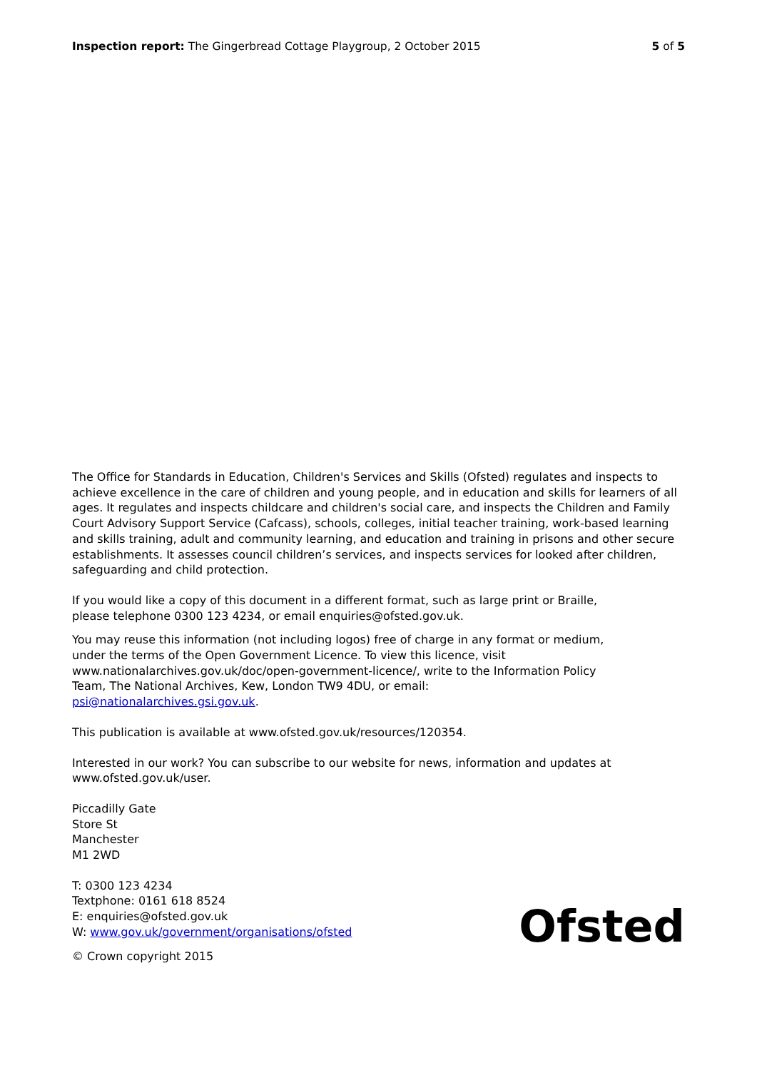Inspection report: The Gingerbread Cottage Playgroup, 2 October 2015
5 of 5
The Office for Standards in Education, Children's Services and Skills (Ofsted) regulates and inspects to achieve excellence in the care of children and young people, and in education and skills for learners of all ages. It regulates and inspects childcare and children's social care, and inspects the Children and Family Court Advisory Support Service (Cafcass), schools, colleges, initial teacher training, work-based learning and skills training, adult and community learning, and education and training in prisons and other secure establishments. It assesses council children’s services, and inspects services for looked after children, safeguarding and child protection.
If you would like a copy of this document in a different format, such as large print or Braille,
please telephone 0300 123 4234, or email enquiries@ofsted.gov.uk.
You may reuse this information (not including logos) free of charge in any format or medium,
under the terms of the Open Government Licence. To view this licence, visit
www.nationalarchives.gov.uk/doc/open-government-licence/, write to the Information Policy
Team, The National Archives, Kew, London TW9 4DU, or email:
psi@nationalarchives.gsi.gov.uk.
This publication is available at www.ofsted.gov.uk/resources/120354.
Interested in our work? You can subscribe to our website for news, information and updates at
www.ofsted.gov.uk/user.
Piccadilly Gate
Store St
Manchester
M1 2WD
T: 0300 123 4234
Textphone: 0161 618 8524
E: enquiries@ofsted.gov.uk
W: www.gov.uk/government/organisations/ofsted
Ofsted
© Crown copyright 2015